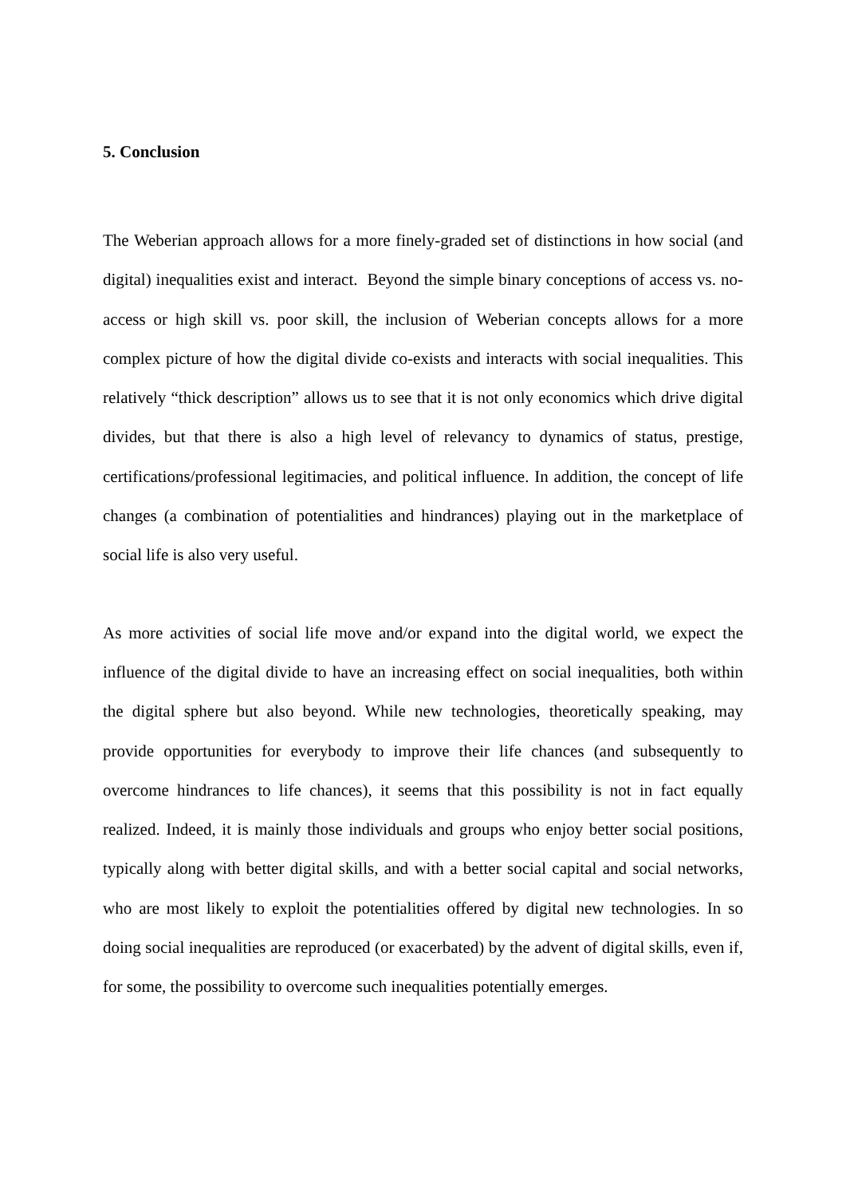5. Conclusion
The Weberian approach allows for a more finely-graded set of distinctions in how social (and digital) inequalities exist and interact. Beyond the simple binary conceptions of access vs. no-access or high skill vs. poor skill, the inclusion of Weberian concepts allows for a more complex picture of how the digital divide co-exists and interacts with social inequalities. This relatively “thick description” allows us to see that it is not only economics which drive digital divides, but that there is also a high level of relevancy to dynamics of status, prestige, certifications/professional legitimacies, and political influence. In addition, the concept of life changes (a combination of potentialities and hindrances) playing out in the marketplace of social life is also very useful.
As more activities of social life move and/or expand into the digital world, we expect the influence of the digital divide to have an increasing effect on social inequalities, both within the digital sphere but also beyond. While new technologies, theoretically speaking, may provide opportunities for everybody to improve their life chances (and subsequently to overcome hindrances to life chances), it seems that this possibility is not in fact equally realized. Indeed, it is mainly those individuals and groups who enjoy better social positions, typically along with better digital skills, and with a better social capital and social networks, who are most likely to exploit the potentialities offered by digital new technologies. In so doing social inequalities are reproduced (or exacerbated) by the advent of digital skills, even if, for some, the possibility to overcome such inequalities potentially emerges.